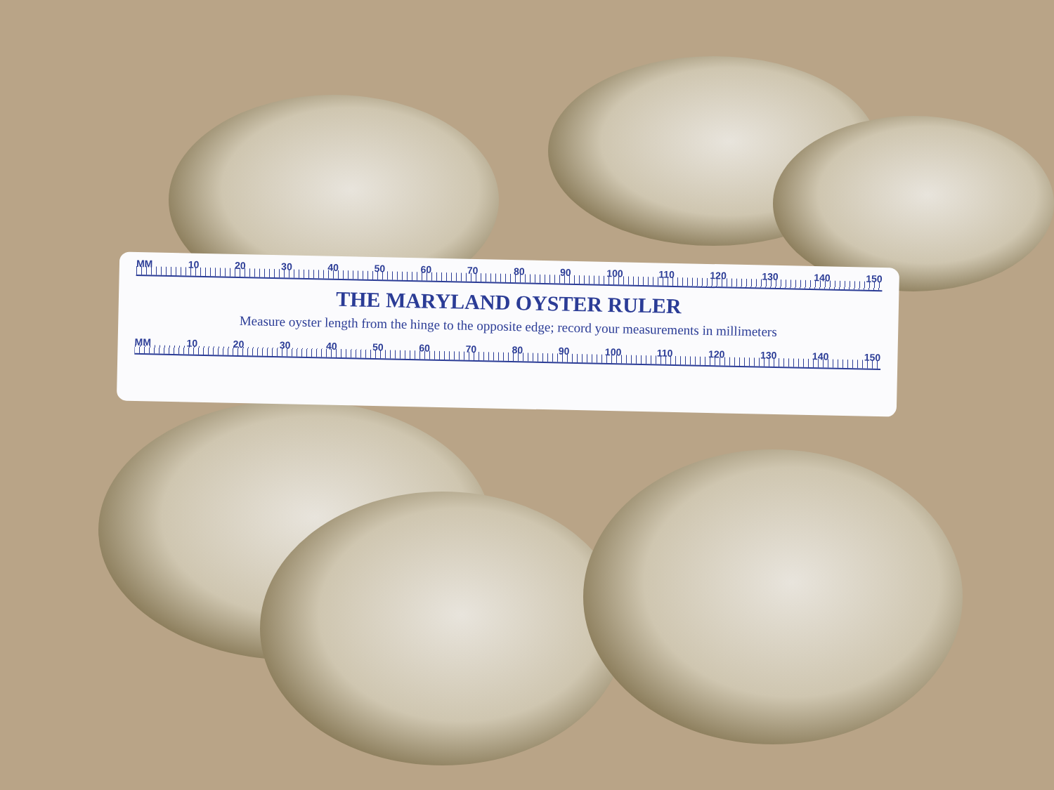MM 10 20 30 40 50 60 70 80 90 100 110 120 130 140 150
THE MARYLAND OYSTER RULER
Measure oyster length from the hinge to the opposite edge; record your measurements in millimeters
MM 10 20 30 40 50 60 70 80 90 100 110 120 130 140 150